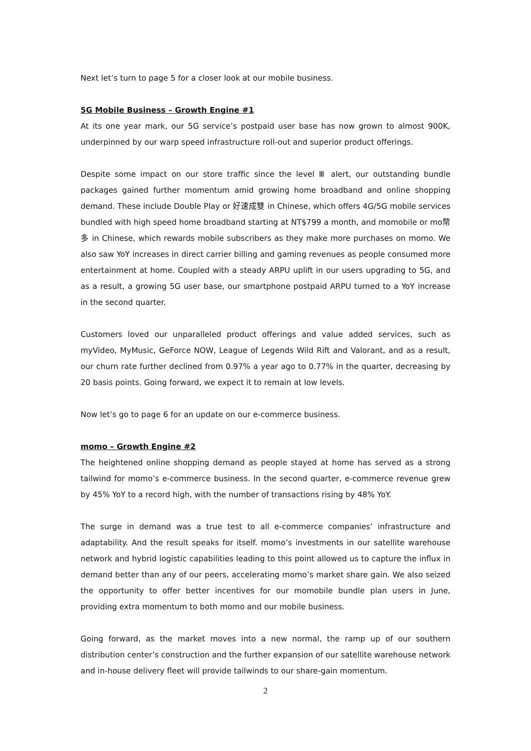Next let’s turn to page 5 for a closer look at our mobile business.
5G Mobile Business – Growth Engine #1
At its one year mark, our 5G service’s postpaid user base has now grown to almost 900K, underpinned by our warp speed infrastructure roll-out and superior product offerings.
Despite some impact on our store traffic since the level Ⅲ alert, our outstanding bundle packages gained further momentum amid growing home broadband and online shopping demand. These include Double Play or 好速成雙 in Chinese, which offers 4G/5G mobile services bundled with high speed home broadband starting at NT$799 a month, and momobile or mo幣多 in Chinese, which rewards mobile subscribers as they make more purchases on momo. We also saw YoY increases in direct carrier billing and gaming revenues as people consumed more entertainment at home. Coupled with a steady ARPU uplift in our users upgrading to 5G, and as a result, a growing 5G user base, our smartphone postpaid ARPU turned to a YoY increase in the second quarter.
Customers loved our unparalleled product offerings and value added services, such as myVideo, MyMusic, GeForce NOW, League of Legends Wild Rift and Valorant, and as a result, our churn rate further declined from 0.97% a year ago to 0.77% in the quarter, decreasing by 20 basis points. Going forward, we expect it to remain at low levels.
Now let’s go to page 6 for an update on our e-commerce business.
momo – Growth Engine #2
The heightened online shopping demand as people stayed at home has served as a strong tailwind for momo’s e-commerce business. In the second quarter, e-commerce revenue grew by 45% YoY to a record high, with the number of transactions rising by 48% YoY.
The surge in demand was a true test to all e-commerce companies’ infrastructure and adaptability. And the result speaks for itself. momo’s investments in our satellite warehouse network and hybrid logistic capabilities leading to this point allowed us to capture the influx in demand better than any of our peers, accelerating momo’s market share gain. We also seized the opportunity to offer better incentives for our momobile bundle plan users in June, providing extra momentum to both momo and our mobile business.
Going forward, as the market moves into a new normal, the ramp up of our southern distribution center’s construction and the further expansion of our satellite warehouse network and in-house delivery fleet will provide tailwinds to our share-gain momentum.
2